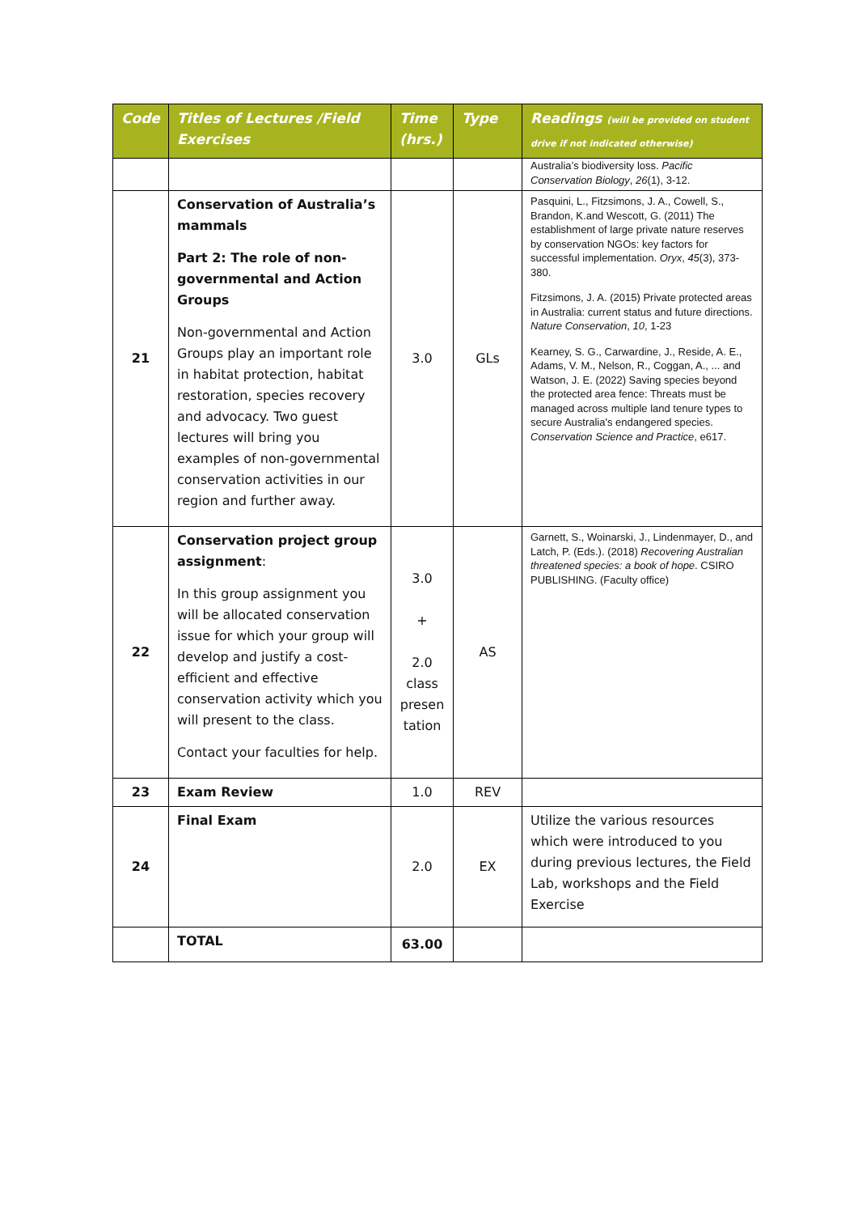| Code | Titles of Lectures /Field Exercises | Time (hrs.) | Type | Readings (will be provided on student drive if not indicated otherwise) |
| --- | --- | --- | --- | --- |
| | | | | Australia’s biodiversity loss. Pacific Conservation Biology , 26 (1), 3-12. |
| 21 | Conservation of Australia’s mammals Part 2: The role of non-governmental and Action Groups Non-governmental and Action Groups play an important role in habitat protection, habitat restoration, species recovery and advocacy. Two guest lectures will bring you examples of non-governmental conservation activities in our region and further away. | 3.0 | GLs | Pasquini, L., Fitzsimons, J. A., Cowell, S., Brandon, K.and Wescott, G. (2011) The establishment of large private nature reserves by conservation NGOs: key factors for successful implementation. Oryx , 45 (3), 373-380. Fitzsimons, J. A. (2015) Private protected areas in Australia: current status and future directions. Nature Conservation , 10 , 1-23 Kearney, S. G., Carwardine, J., Reside, A. E., Adams, V. M., Nelson, R., Coggan, A., ... and Watson, J. E. (2022) Saving species beyond the protected area fence: Threats must be managed across multiple land tenure types to secure Australia's endangered species. Conservation Science and Practice , e617. |
| 22 | Conservation project group assignment : In this group assignment you will be allocated conservation issue for which your group will develop and justify a cost-efficient and effective conservation activity which you will present to the class. Contact your faculties for help. | 3.0 + 2.0 class presen tation | AS | Garnett, S., Woinarski, J., Lindenmayer, D., and Latch, P. (Eds.). (2018) Recovering Australian threatened species: a book of hope . CSIRO PUBLISHING. (Faculty office) |
| 23 | Exam Review | 1.0 | REV | |
| 24 | Final Exam | 2.0 | EX | Utilize the various resources which were introduced to you during previous lectures, the Field Lab, workshops and the Field Exercise |
| | TOTAL | 63.00 | | |